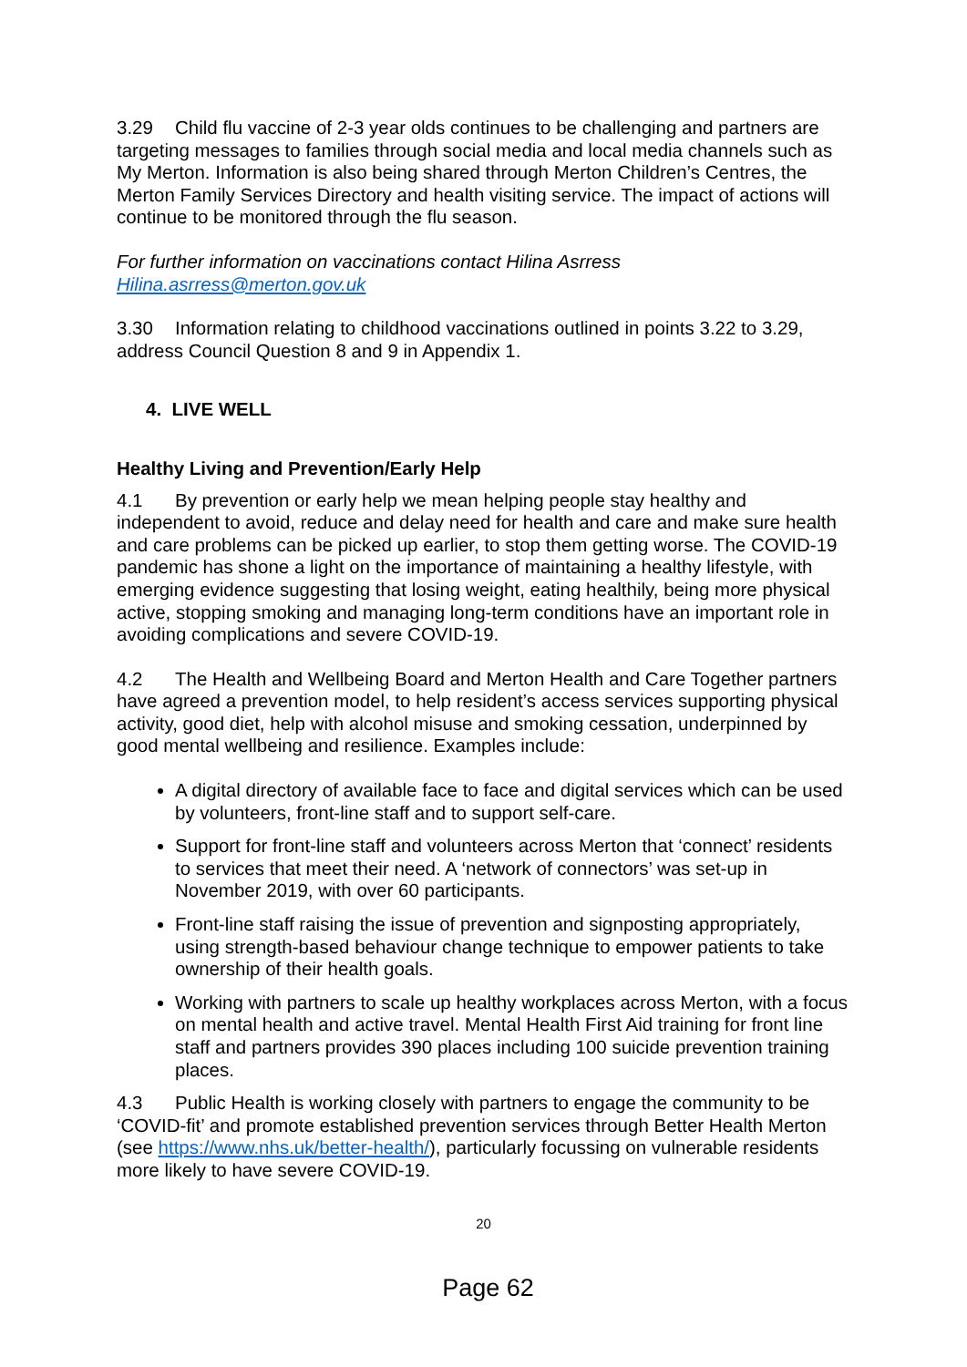3.29 Child flu vaccine of 2-3 year olds continues to be challenging and partners are targeting messages to families through social media and local media channels such as My Merton. Information is also being shared through Merton Children’s Centres, the Merton Family Services Directory and health visiting service. The impact of actions will continue to be monitored through the flu season.
For further information on vaccinations contact Hilina Asrress
Hilina.asrress@merton.gov.uk
3.30 Information relating to childhood vaccinations outlined in points 3.22 to 3.29, address Council Question 8 and 9 in Appendix 1.
4. LIVE WELL
Healthy Living and Prevention/Early Help
4.1 By prevention or early help we mean helping people stay healthy and independent to avoid, reduce and delay need for health and care and make sure health and care problems can be picked up earlier, to stop them getting worse. The COVID-19 pandemic has shone a light on the importance of maintaining a healthy lifestyle, with emerging evidence suggesting that losing weight, eating healthily, being more physical active, stopping smoking and managing long-term conditions have an important role in avoiding complications and severe COVID-19.
4.2 The Health and Wellbeing Board and Merton Health and Care Together partners have agreed a prevention model, to help resident’s access services supporting physical activity, good diet, help with alcohol misuse and smoking cessation, underpinned by good mental wellbeing and resilience. Examples include:
A digital directory of available face to face and digital services which can be used by volunteers, front-line staff and to support self-care.
Support for front-line staff and volunteers across Merton that ‘connect’ residents to services that meet their need. A ‘network of connectors’ was set-up in November 2019, with over 60 participants.
Front-line staff raising the issue of prevention and signposting appropriately, using strength-based behaviour change technique to empower patients to take ownership of their health goals.
Working with partners to scale up healthy workplaces across Merton, with a focus on mental health and active travel. Mental Health First Aid training for front line staff and partners provides 390 places including 100 suicide prevention training places.
4.3 Public Health is working closely with partners to engage the community to be ‘COVID-fit’ and promote established prevention services through Better Health Merton (see https://www.nhs.uk/better-health/), particularly focussing on vulnerable residents more likely to have severe COVID-19.
20
Page 62